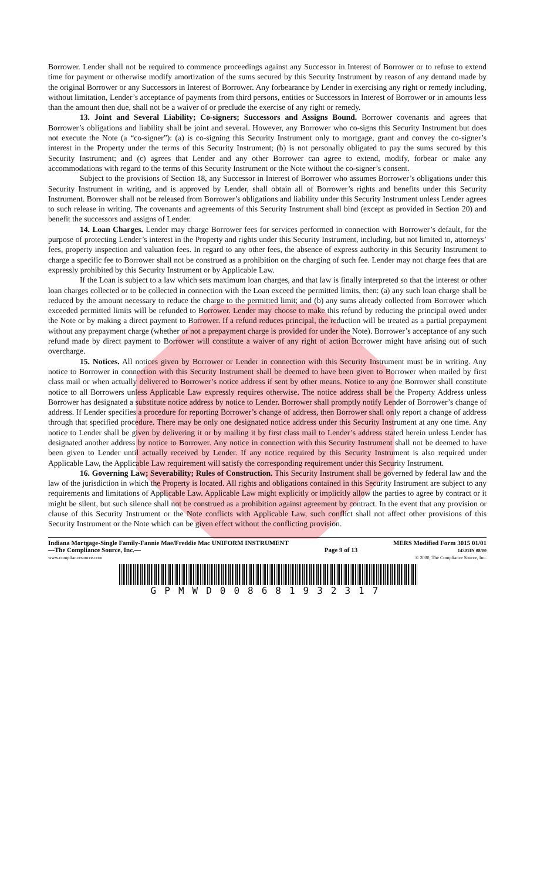Borrower. Lender shall not be required to commence proceedings against any Successor in Interest of Borrower or to refuse to extend time for payment or otherwise modify amortization of the sums secured by this Security Instrument by reason of any demand made by the original Borrower or any Successors in Interest of Borrower. Any forbearance by Lender in exercising any right or remedy including, without limitation, Lender’s acceptance of payments from third persons, entities or Successors in Interest of Borrower or in amounts less than the amount then due, shall not be a waiver of or preclude the exercise of any right or remedy.
13. Joint and Several Liability; Co-signers; Successors and Assigns Bound. Borrower covenants and agrees that Borrower’s obligations and liability shall be joint and several. However, any Borrower who co-signs this Security Instrument but does not execute the Note (a “co-signer”): (a) is co-signing this Security Instrument only to mortgage, grant and convey the co-signer’s interest in the Property under the terms of this Security Instrument; (b) is not personally obligated to pay the sums secured by this Security Instrument; and (c) agrees that Lender and any other Borrower can agree to extend, modify, forbear or make any accommodations with regard to the terms of this Security Instrument or the Note without the co-signer’s consent.
Subject to the provisions of Section 18, any Successor in Interest of Borrower who assumes Borrower’s obligations under this Security Instrument in writing, and is approved by Lender, shall obtain all of Borrower’s rights and benefits under this Security Instrument. Borrower shall not be released from Borrower’s obligations and liability under this Security Instrument unless Lender agrees to such release in writing. The covenants and agreements of this Security Instrument shall bind (except as provided in Section 20) and benefit the successors and assigns of Lender.
14. Loan Charges. Lender may charge Borrower fees for services performed in connection with Borrower’s default, for the purpose of protecting Lender’s interest in the Property and rights under this Security Instrument, including, but not limited to, attorneys’ fees, property inspection and valuation fees. In regard to any other fees, the absence of express authority in this Security Instrument to charge a specific fee to Borrower shall not be construed as a prohibition on the charging of such fee. Lender may not charge fees that are expressly prohibited by this Security Instrument or by Applicable Law.
If the Loan is subject to a law which sets maximum loan charges, and that law is finally interpreted so that the interest or other loan charges collected or to be collected in connection with the Loan exceed the permitted limits, then: (a) any such loan charge shall be reduced by the amount necessary to reduce the charge to the permitted limit; and (b) any sums already collected from Borrower which exceeded permitted limits will be refunded to Borrower. Lender may choose to make this refund by reducing the principal owed under the Note or by making a direct payment to Borrower. If a refund reduces principal, the reduction will be treated as a partial prepayment without any prepayment charge (whether or not a prepayment charge is provided for under the Note). Borrower’s acceptance of any such refund made by direct payment to Borrower will constitute a waiver of any right of action Borrower might have arising out of such overcharge.
15. Notices. All notices given by Borrower or Lender in connection with this Security Instrument must be in writing. Any notice to Borrower in connection with this Security Instrument shall be deemed to have been given to Borrower when mailed by first class mail or when actually delivered to Borrower’s notice address if sent by other means. Notice to any one Borrower shall constitute notice to all Borrowers unless Applicable Law expressly requires otherwise. The notice address shall be the Property Address unless Borrower has designated a substitute notice address by notice to Lender. Borrower shall promptly notify Lender of Borrower’s change of address. If Lender specifies a procedure for reporting Borrower’s change of address, then Borrower shall only report a change of address through that specified procedure. There may be only one designated notice address under this Security Instrument at any one time. Any notice to Lender shall be given by delivering it or by mailing it by first class mail to Lender’s address stated herein unless Lender has designated another address by notice to Borrower. Any notice in connection with this Security Instrument shall not be deemed to have been given to Lender until actually received by Lender. If any notice required by this Security Instrument is also required under Applicable Law, the Applicable Law requirement will satisfy the corresponding requirement under this Security Instrument.
16. Governing Law; Severability; Rules of Construction. This Security Instrument shall be governed by federal law and the law of the jurisdiction in which the Property is located. All rights and obligations contained in this Security Instrument are subject to any requirements and limitations of Applicable Law. Applicable Law might explicitly or implicitly allow the parties to agree by contract or it might be silent, but such silence shall not be construed as a prohibition against agreement by contract. In the event that any provision or clause of this Security Instrument or the Note conflicts with Applicable Law, such conflict shall not affect other provisions of this Security Instrument or the Note which can be given effect without the conflicting provision.
Indiana Mortgage-Single Family-Fannie Mae/Freddie Mac UNIFORM INSTRUMENT
—The Compliance Source, Inc.—
www.compliancesource.com
Page 9 of 13 MERS Modified Form 3015 01/01
14301IN 08/00
© 2000, The Compliance Source, Inc.
GPMWD008681932317